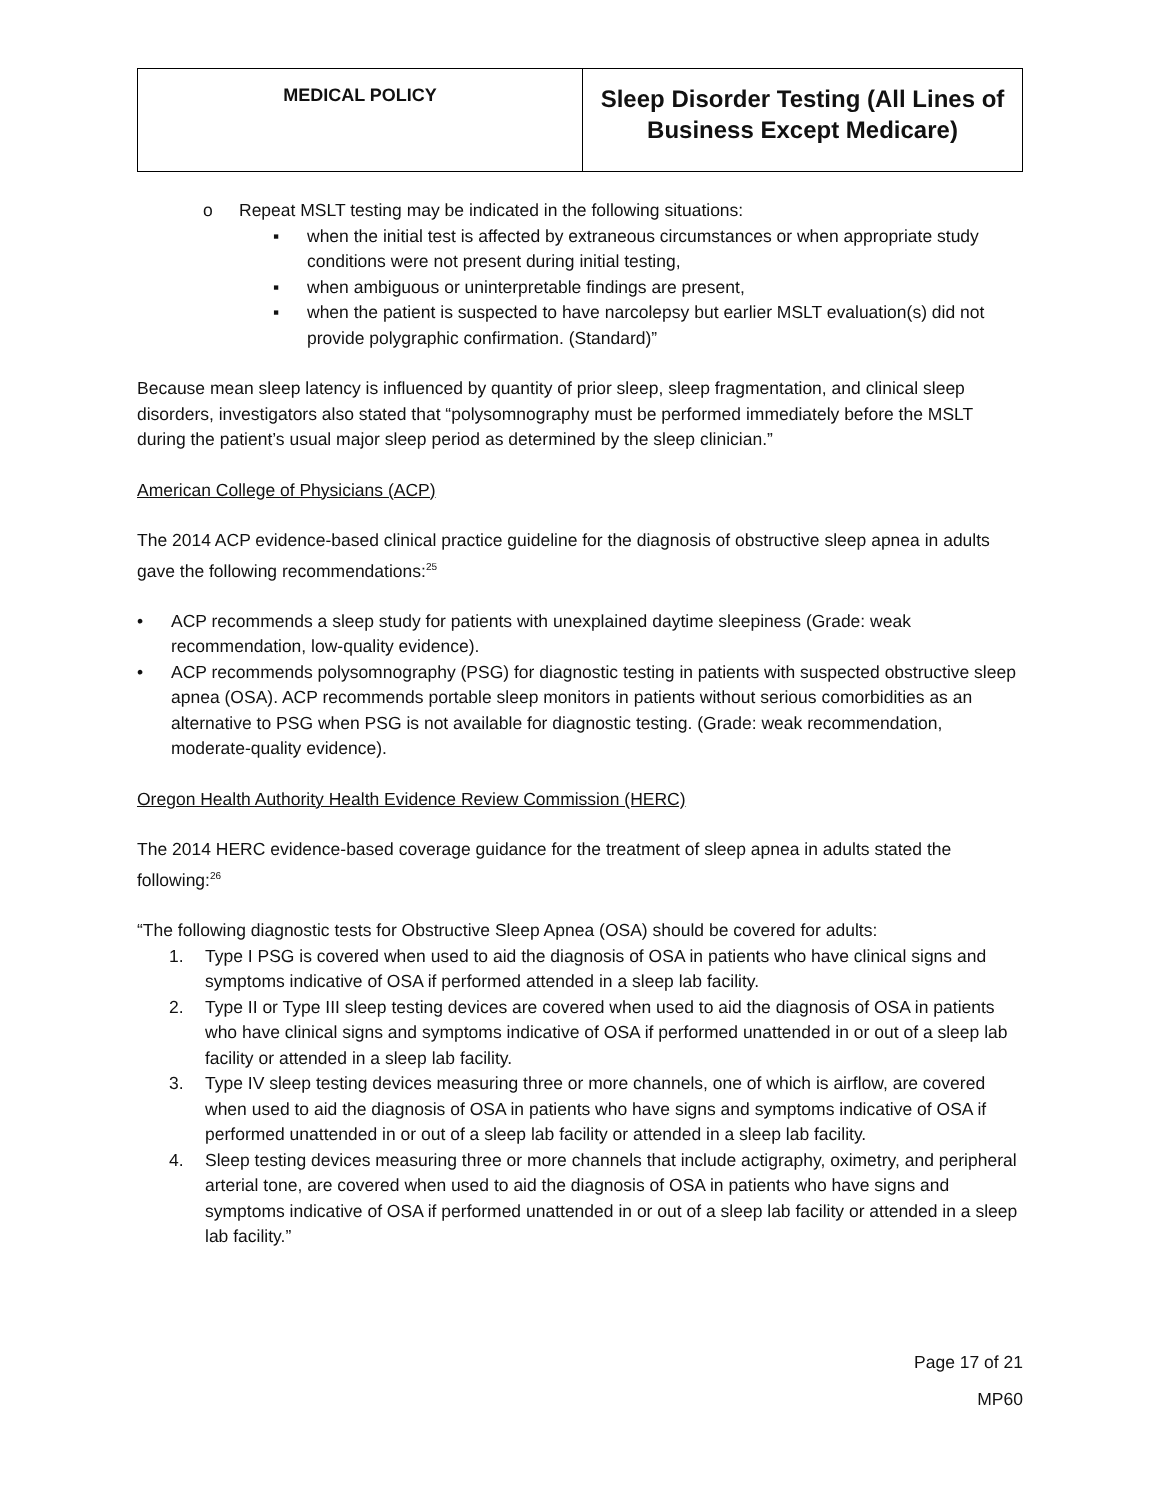| MEDICAL POLICY | Sleep Disorder Testing (All Lines of Business Except Medicare) |
o Repeat MSLT testing may be indicated in the following situations:
▪ when the initial test is affected by extraneous circumstances or when appropriate study conditions were not present during initial testing,
▪ when ambiguous or uninterpretable findings are present,
▪ when the patient is suspected to have narcolepsy but earlier MSLT evaluation(s) did not provide polygraphic confirmation. (Standard)”
Because mean sleep latency is influenced by quantity of prior sleep, sleep fragmentation, and clinical sleep disorders, investigators also stated that “polysomnography must be performed immediately before the MSLT during the patient’s usual major sleep period as determined by the sleep clinician.”
American College of Physicians (ACP)
The 2014 ACP evidence-based clinical practice guideline for the diagnosis of obstructive sleep apnea in adults gave the following recommendations:<sup>25</sup>
• ACP recommends a sleep study for patients with unexplained daytime sleepiness (Grade: weak recommendation, low-quality evidence).
• ACP recommends polysomnography (PSG) for diagnostic testing in patients with suspected obstructive sleep apnea (OSA). ACP recommends portable sleep monitors in patients without serious comorbidities as an alternative to PSG when PSG is not available for diagnostic testing. (Grade: weak recommendation, moderate-quality evidence).
Oregon Health Authority Health Evidence Review Commission (HERC)
The 2014 HERC evidence-based coverage guidance for the treatment of sleep apnea in adults stated the following:<sup>26</sup>
“The following diagnostic tests for Obstructive Sleep Apnea (OSA) should be covered for adults:
1. Type I PSG is covered when used to aid the diagnosis of OSA in patients who have clinical signs and symptoms indicative of OSA if performed attended in a sleep lab facility.
2. Type II or Type III sleep testing devices are covered when used to aid the diagnosis of OSA in patients who have clinical signs and symptoms indicative of OSA if performed unattended in or out of a sleep lab facility or attended in a sleep lab facility.
3. Type IV sleep testing devices measuring three or more channels, one of which is airflow, are covered when used to aid the diagnosis of OSA in patients who have signs and symptoms indicative of OSA if performed unattended in or out of a sleep lab facility or attended in a sleep lab facility.
4. Sleep testing devices measuring three or more channels that include actigraphy, oximetry, and peripheral arterial tone, are covered when used to aid the diagnosis of OSA in patients who have signs and symptoms indicative of OSA if performed unattended in or out of a sleep lab facility or attended in a sleep lab facility.”
Page 17 of 21
MP60